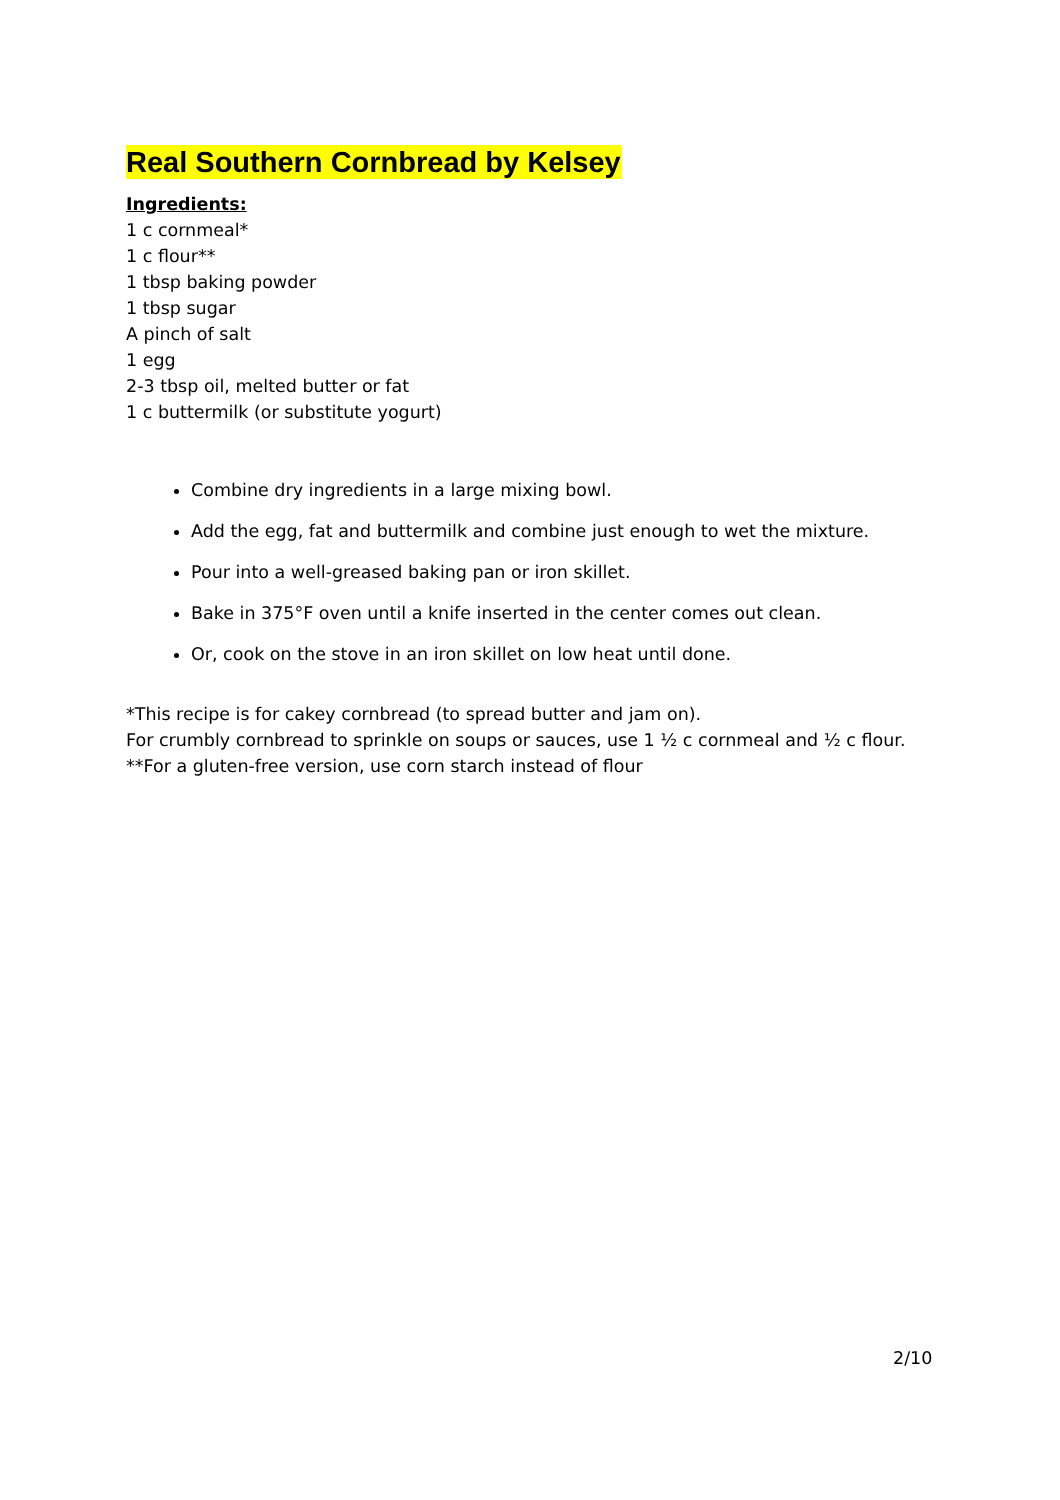Real Southern Cornbread by Kelsey
Ingredients:
1 c cornmeal*
1 c flour**
1 tbsp baking powder
1 tbsp sugar
A pinch of salt
1 egg
2-3 tbsp oil, melted butter or fat
1 c buttermilk (or substitute yogurt)
Combine dry ingredients in a large mixing bowl.
Add the egg, fat and buttermilk and combine just enough to wet the mixture.
Pour into a well-greased baking pan or iron skillet.
Bake in 375°F oven until a knife inserted in the center comes out clean.
Or, cook on the stove in an iron skillet on low heat until done.
*This recipe is for cakey cornbread (to spread butter and jam on).
For crumbly cornbread to sprinkle on soups or sauces, use 1 ½ c cornmeal and ½ c flour.
**For a gluten-free version, use corn starch instead of flour
2/10